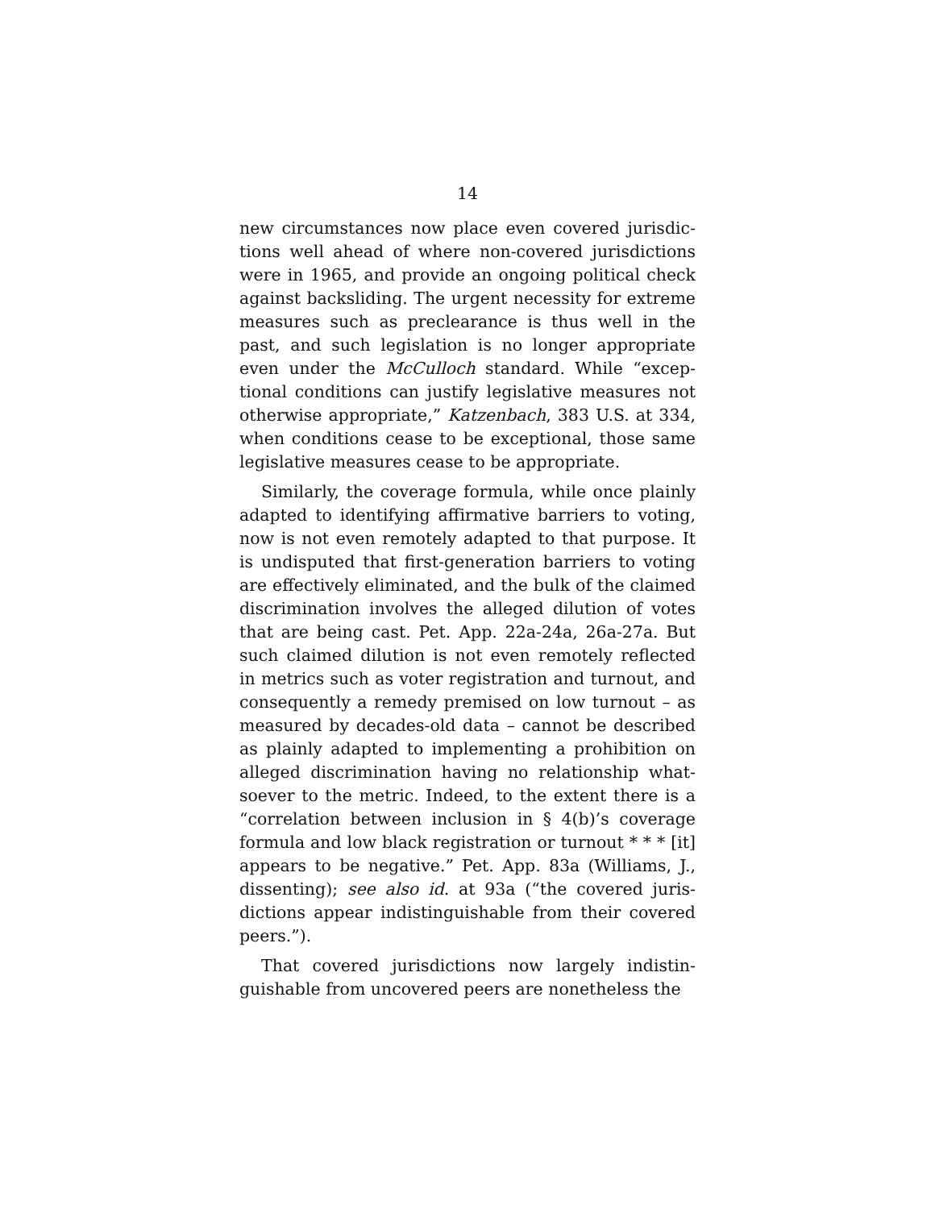14
new circumstances now place even covered jurisdic­tions well ahead of where non-covered jurisdictions were in 1965, and provide an ongoing political check against backsliding. The urgent necessity for ex­treme measures such as preclearance is thus well in the past, and such legislation is no longer appropriate even under the McCulloch standard. While “excep­tional conditions can justify legislative measures not otherwise appropriate,” Katzenbach, 383 U.S. at 334, when conditions cease to be exceptional, those same legislative measures cease to be appropriate.
Similarly, the coverage formula, while once plainly adapted to identifying affirmative barriers to voting, now is not even remotely adapted to that purpose. It is undisputed that first-generation barriers to voting are effectively eliminated, and the bulk of the claimed discrimination involves the alleged dilution of votes that are being cast. Pet. App. 22a-24a, 26a-27a. But such claimed dilution is not even remotely reflected in metrics such as voter registration and turnout, and consequently a remedy premised on low turnout – as measured by decades-old data – cannot be described as plainly adapted to implementing a prohibition on alleged discrimination having no relationship what­soever to the metric. Indeed, to the extent there is a “correlation between inclusion in § 4(b)’s coverage formula and low black registration or turnout * * * [it] appears to be negative.” Pet. App. 83a (Williams, J., dissenting); see also id. at 93a (“the covered juris­dictions appear indistinguishable from their covered peers.”).
That covered jurisdictions now largely indistin­guishable from uncovered peers are nonetheless the